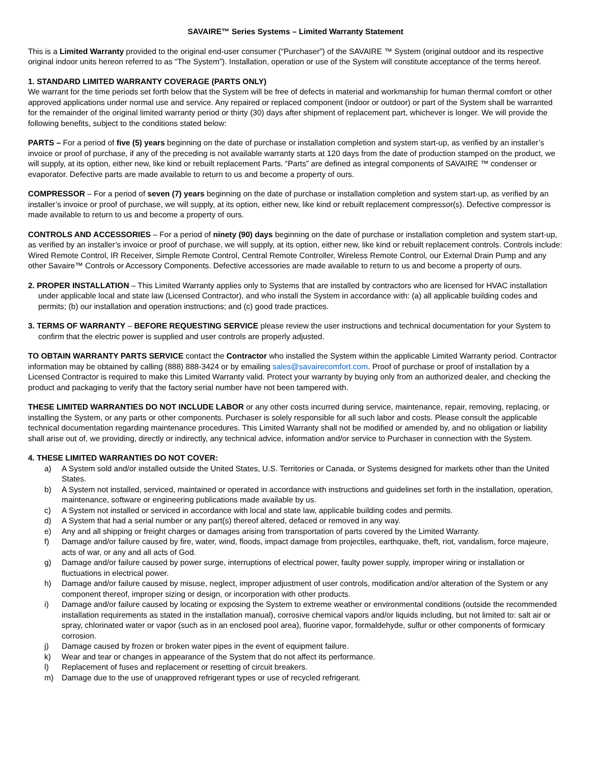SAVAIRE™ Series Systems – Limited Warranty Statement
This is a Limited Warranty provided to the original end-user consumer (“Purchaser”) of the SAVAIRE ™ System (original outdoor and its respective original indoor units hereon referred to as “The System”). Installation, operation or use of the System will constitute acceptance of the terms hereof.
1. STANDARD LIMITED WARRANTY COVERAGE (PARTS ONLY)
We warrant for the time periods set forth below that the System will be free of defects in material and workmanship for human thermal comfort or other approved applications under normal use and service. Any repaired or replaced component (indoor or outdoor) or part of the System shall be warranted for the remainder of the original limited warranty period or thirty (30) days after shipment of replacement part, whichever is longer. We will provide the following benefits, subject to the conditions stated below:
PARTS – For a period of five (5) years beginning on the date of purchase or installation completion and system start-up, as verified by an installer’s invoice or proof of purchase, if any of the preceding is not available warranty starts at 120 days from the date of production stamped on the product, we will supply, at its option, either new, like kind or rebuilt replacement Parts. “Parts” are defined as integral components of SAVAIRE ™ condenser or evaporator. Defective parts are made available to return to us and become a property of ours.
COMPRESSOR – For a period of seven (7) years beginning on the date of purchase or installation completion and system start-up, as verified by an installer’s invoice or proof of purchase, we will supply, at its option, either new, like kind or rebuilt replacement compressor(s). Defective compressor is made available to return to us and become a property of ours.
CONTROLS AND ACCESSORIES – For a period of ninety (90) days beginning on the date of purchase or installation completion and system start-up, as verified by an installer’s invoice or proof of purchase, we will supply, at its option, either new, like kind or rebuilt replacement controls. Controls include: Wired Remote Control, IR Receiver, Simple Remote Control, Central Remote Controller, Wireless Remote Control, our External Drain Pump and any other Savaire™ Controls or Accessory Components. Defective accessories are made available to return to us and become a property of ours.
2. PROPER INSTALLATION – This Limited Warranty applies only to Systems that are installed by contractors who are licensed for HVAC installation under applicable local and state law (Licensed Contractor), and who install the System in accordance with: (a) all applicable building codes and permits; (b) our installation and operation instructions; and (c) good trade practices.
3. TERMS OF WARRANTY – BEFORE REQUESTING SERVICE please review the user instructions and technical documentation for your System to confirm that the electric power is supplied and user controls are properly adjusted.
TO OBTAIN WARRANTY PARTS SERVICE contact the Contractor who installed the System within the applicable Limited Warranty period. Contractor information may be obtained by calling (888) 888-3424 or by emailing sales@savairecomfort.com. Proof of purchase or proof of installation by a Licensed Contractor is required to make this Limited Warranty valid. Protect your warranty by buying only from an authorized dealer, and checking the product and packaging to verify that the factory serial number have not been tampered with.
THESE LIMITED WARRANTIES DO NOT INCLUDE LABOR or any other costs incurred during service, maintenance, repair, removing, replacing, or installing the System, or any parts or other components. Purchaser is solely responsible for all such labor and costs. Please consult the applicable technical documentation regarding maintenance procedures. This Limited Warranty shall not be modified or amended by, and no obligation or liability shall arise out of, we providing, directly or indirectly, any technical advice, information and/or service to Purchaser in connection with the System.
4. THESE LIMITED WARRANTIES DO NOT COVER:
a) A System sold and/or installed outside the United States, U.S. Territories or Canada, or Systems designed for markets other than the United States.
b) A System not installed, serviced, maintained or operated in accordance with instructions and guidelines set forth in the installation, operation, maintenance, software or engineering publications made available by us.
c) A System not installed or serviced in accordance with local and state law, applicable building codes and permits.
d) A System that had a serial number or any part(s) thereof altered, defaced or removed in any way.
e) Any and all shipping or freight charges or damages arising from transportation of parts covered by the Limited Warranty.
f) Damage and/or failure caused by fire, water, wind, floods, impact damage from projectiles, earthquake, theft, riot, vandalism, force majeure, acts of war, or any and all acts of God.
g) Damage and/or failure caused by power surge, interruptions of electrical power, faulty power supply, improper wiring or installation or fluctuations in electrical power.
h) Damage and/or failure caused by misuse, neglect, improper adjustment of user controls, modification and/or alteration of the System or any component thereof, improper sizing or design, or incorporation with other products.
i) Damage and/or failure caused by locating or exposing the System to extreme weather or environmental conditions (outside the recommended installation requirements as stated in the installation manual), corrosive chemical vapors and/or liquids including, but not limited to: salt air or spray, chlorinated water or vapor (such as in an enclosed pool area), fluorine vapor, formaldehyde, sulfur or other components of formicary corrosion.
j) Damage caused by frozen or broken water pipes in the event of equipment failure.
k) Wear and tear or changes in appearance of the System that do not affect its performance.
l) Replacement of fuses and replacement or resetting of circuit breakers.
m) Damage due to the use of unapproved refrigerant types or use of recycled refrigerant.